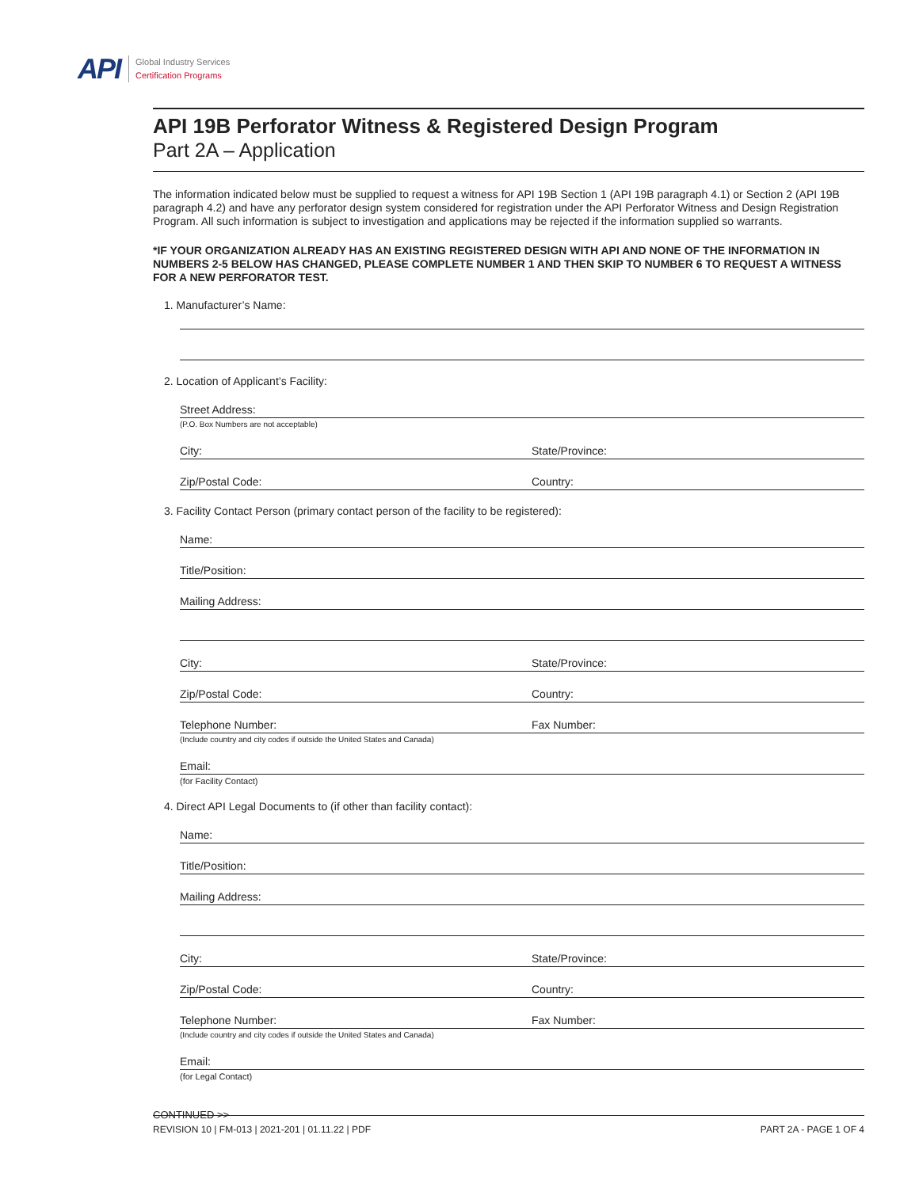API
Global Industry Services
Certification Programs
API 19B Perforator Witness & Registered Design Program
Part 2A – Application
The information indicated below must be supplied to request a witness for API 19B Section 1 (API 19B paragraph 4.1) or Section 2 (API 19B paragraph 4.2) and have any perforator design system considered for registration under the API Perforator Witness and Design Registration Program. All such information is subject to investigation and applications may be rejected if the information supplied so warrants.
*IF YOUR ORGANIZATION ALREADY HAS AN EXISTING REGISTERED DESIGN WITH API AND NONE OF THE INFORMATION IN NUMBERS 2-5 BELOW HAS CHANGED, PLEASE COMPLETE NUMBER 1 AND THEN SKIP TO NUMBER 6 TO REQUEST A WITNESS FOR A NEW PERFORATOR TEST.
1. Manufacturer’s Name:
2. Location of Applicant’s Facility:
Street Address:
(P.O. Box Numbers are not acceptable)
City: State/Province:
Zip/Postal Code: Country:
3. Facility Contact Person (primary contact person of the facility to be registered):
Name:
Title/Position:
Mailing Address:
City: State/Province:
Zip/Postal Code: Country:
Telephone Number: Fax Number:
(Include country and city codes if outside the United States and Canada)
Email:
(for Facility Contact)
4. Direct API Legal Documents to (if other than facility contact):
Name:
Title/Position:
Mailing Address:
City: State/Province:
Zip/Postal Code: Country:
Telephone Number: Fax Number:
(Include country and city codes if outside the United States and Canada)
Email:
(for Legal Contact)
CONTINUED >>
REVISION 10 | FM-013 | 2021-201 | 01.11.22 | PDF PART 2A - PAGE 1 OF 4